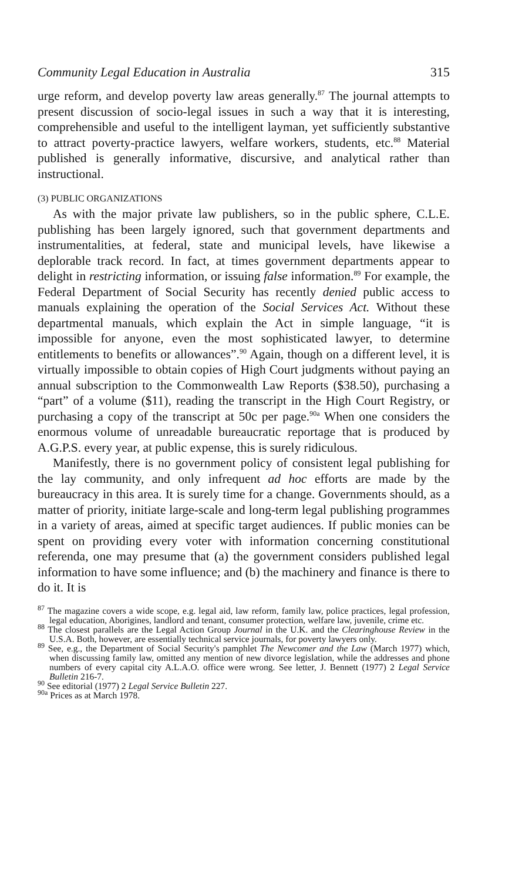Community Legal Education in Australia 315
urge reform, and develop poverty law areas generally.<sup>87</sup> The journal attempts to present discussion of socio-legal issues in such a way that it is interesting, comprehensible and useful to the intelligent layman, yet sufficiently substantive to attract poverty-practice lawyers, welfare workers, students, etc.<sup>88</sup> Material published is generally informative, discursive, and analytical rather than instructional.
(3) PUBLIC ORGANIZATIONS
As with the major private law publishers, so in the public sphere, C.L.E. publishing has been largely ignored, such that government departments and instrumentalities, at federal, state and municipal levels, have likewise a deplorable track record. In fact, at times government departments appear to delight in restricting information, or issuing false information.<sup>89</sup> For example, the Federal Department of Social Security has recently denied public access to manuals explaining the operation of the Social Services Act. Without these departmental manuals, which explain the Act in simple language, “it is impossible for anyone, even the most sophisticated lawyer, to determine entitlements to benefits or allowances”.<sup>90</sup> Again, though on a different level, it is virtually impossible to obtain copies of High Court judgments without paying an annual subscription to the Commonwealth Law Reports ($38.50), purchasing a “part” of a volume ($11), reading the transcript in the High Court Registry, or purchasing a copy of the transcript at 50c per page.<sup>90a</sup> When one considers the enormous volume of unreadable bureaucratic reportage that is produced by A.G.P.S. every year, at public expense, this is surely ridiculous.
Manifestly, there is no government policy of consistent legal publishing for the lay community, and only infrequent ad hoc efforts are made by the bureaucracy in this area. It is surely time for a change. Governments should, as a matter of priority, initiate large-scale and long-term legal publishing programmes in a variety of areas, aimed at specific target audiences. If public monies can be spent on providing every voter with information concerning constitutional referenda, one may presume that (a) the government considers published legal information to have some influence; and (b) the machinery and finance is there to do it. It is
<sup>87</sup> The magazine covers a wide scope, e.g. legal aid, law reform, family law, police practices, legal profession, legal education, Aborigines, landlord and tenant, consumer protection, welfare law, juvenile, crime etc.
<sup>88</sup> The closest parallels are the Legal Action Group Journal in the U.K. and the Clearinghouse Review in the U.S.A. Both, however, are essentially technical service journals, for poverty lawyers only.
<sup>89</sup> See, e.g., the Department of Social Security's pamphlet The Newcomer and the Law (March 1977) which, when discussing family law, omitted any mention of new divorce legislation, while the addresses and phone numbers of every capital city A.L.A.O. office were wrong. See letter, J. Bennett (1977) 2 Legal Service Bulletin 216-7.
<sup>90</sup> See editorial (1977) 2 Legal Service Bulletin 227.
<sup>90a</sup> Prices as at March 1978.